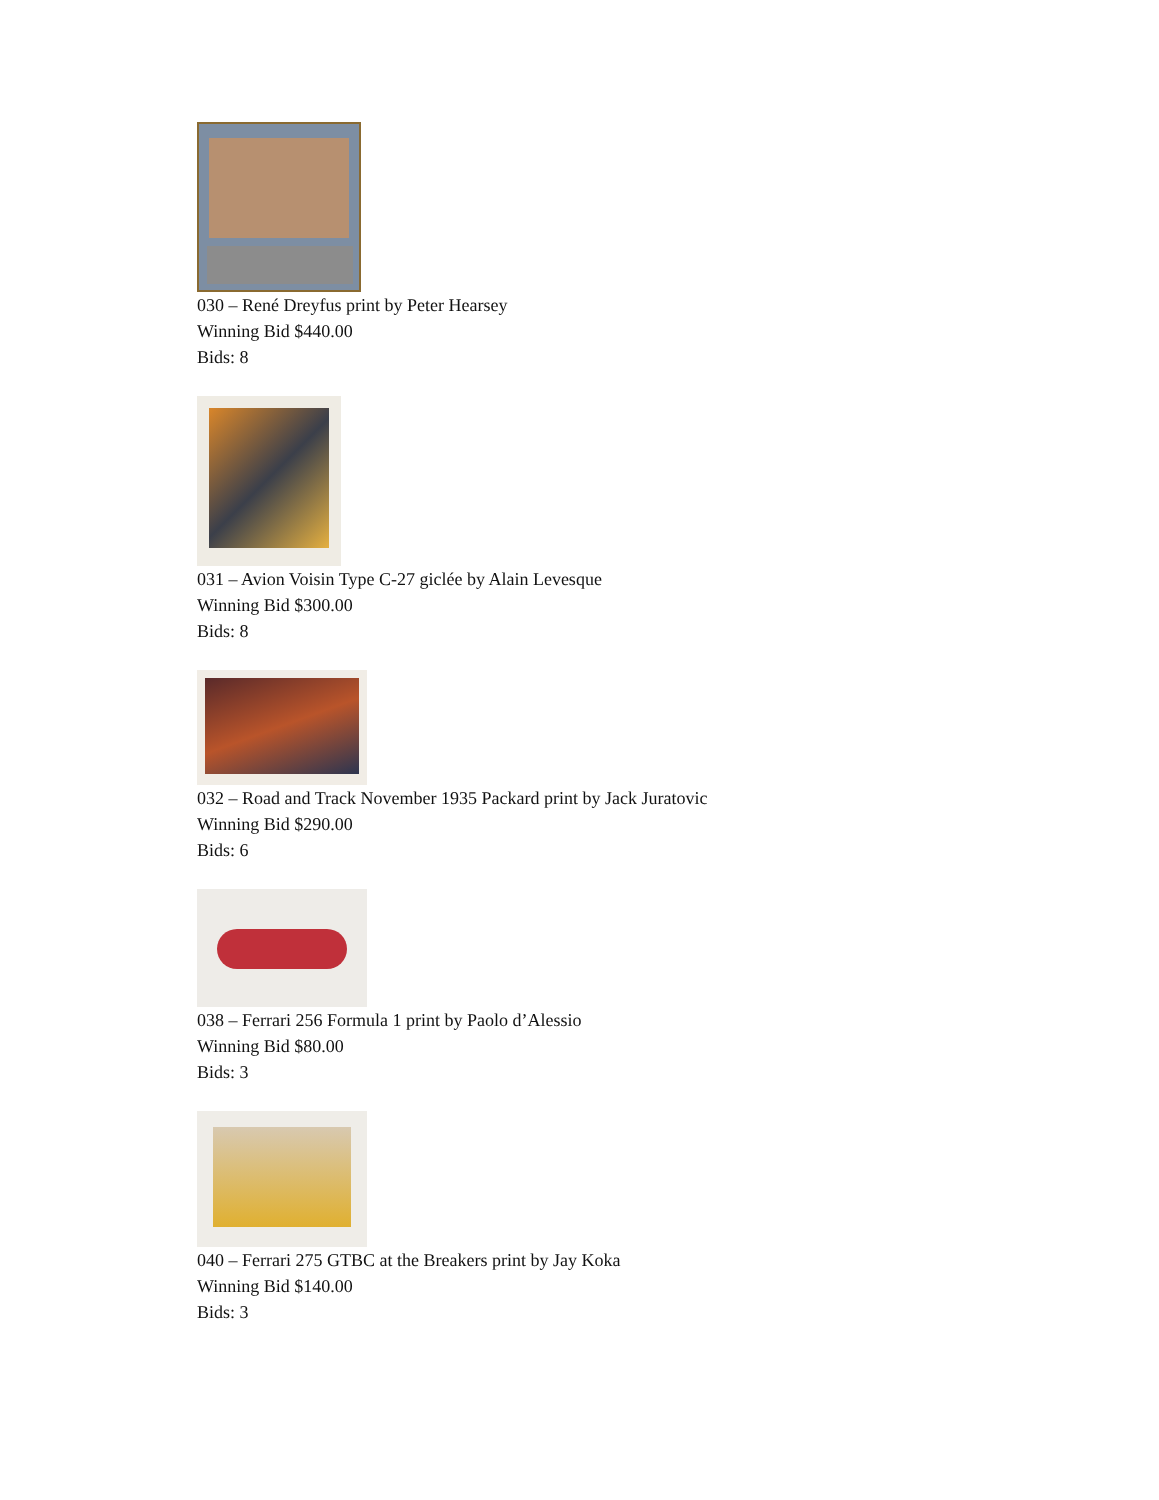030 – René Dreyfus print by Peter Hearsey
Winning Bid $440.00
Bids: 8
031 – Avion Voisin Type C-27 giclée by Alain Levesque
Winning Bid $300.00
Bids: 8
032 – Road and Track November 1935 Packard print by Jack Juratovic
Winning Bid $290.00
Bids: 6
038 – Ferrari 256 Formula 1 print by Paolo d’Alessio
Winning Bid $80.00
Bids: 3
040 – Ferrari 275 GTBC at the Breakers print by Jay Koka
Winning Bid $140.00
Bids: 3